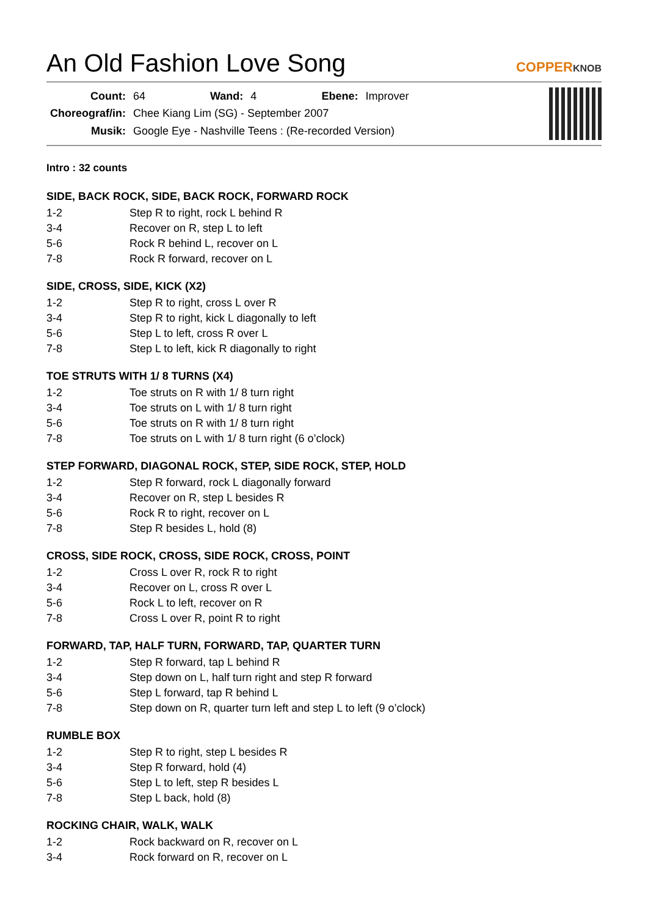An Old Fashion Love Song
COPPERKNOB
| Count: | 64 | Wand: | 4 | Ebene: | Improver |
| Choreograf/in: | Chee Kiang Lim (SG) - September 2007 | | | | |
| Musik: | Google Eye - Nashville Teens : (Re-recorded Version) | | | | |
Intro : 32 counts
SIDE, BACK ROCK, SIDE, BACK ROCK, FORWARD ROCK
| 1-2 | Step R to right, rock L behind R |
| 3-4 | Recover on R, step L to left |
| 5-6 | Rock R behind L, recover on L |
| 7-8 | Rock R forward, recover on L |
SIDE, CROSS, SIDE, KICK (X2)
| 1-2 | Step R to right, cross L over R |
| 3-4 | Step R to right, kick L diagonally to left |
| 5-6 | Step L to left, cross R over L |
| 7-8 | Step L to left, kick R diagonally to right |
TOE STRUTS WITH 1/ 8 TURNS (X4)
| 1-2 | Toe struts on R with 1/ 8 turn right |
| 3-4 | Toe struts on L with 1/ 8 turn right |
| 5-6 | Toe struts on R with 1/ 8 turn right |
| 7-8 | Toe struts on L with 1/ 8 turn right (6 o’clock) |
STEP FORWARD, DIAGONAL ROCK, STEP, SIDE ROCK, STEP, HOLD
| 1-2 | Step R forward, rock L diagonally forward |
| 3-4 | Recover on R, step L besides R |
| 5-6 | Rock R to right, recover on L |
| 7-8 | Step R besides L, hold (8) |
CROSS, SIDE ROCK, CROSS, SIDE ROCK, CROSS, POINT
| 1-2 | Cross L over R, rock R to right |
| 3-4 | Recover on L, cross R over L |
| 5-6 | Rock L to left, recover on R |
| 7-8 | Cross L over R, point R to right |
FORWARD, TAP, HALF TURN, FORWARD, TAP, QUARTER TURN
| 1-2 | Step R forward, tap L behind R |
| 3-4 | Step down on L, half turn right and step R forward |
| 5-6 | Step L forward, tap R behind L |
| 7-8 | Step down on R, quarter turn left and step L to left (9 o’clock) |
RUMBLE BOX
| 1-2 | Step R to right, step L besides R |
| 3-4 | Step R forward, hold (4) |
| 5-6 | Step L to left, step R besides L |
| 7-8 | Step L back, hold (8) |
ROCKING CHAIR, WALK, WALK
| 1-2 | Rock backward on R, recover on L |
| 3-4 | Rock forward on R, recover on L |